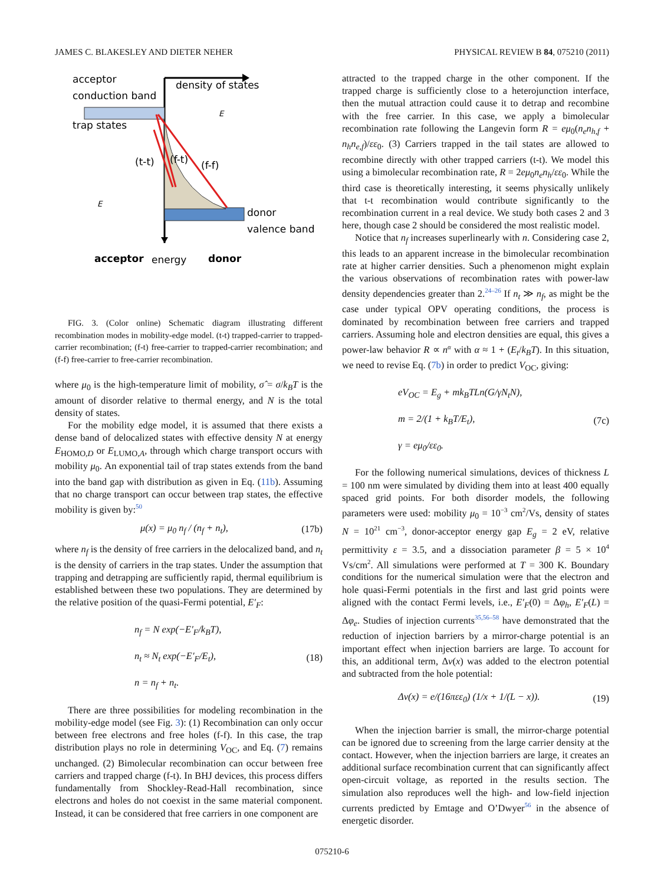JAMES C. BLAKESLEY AND DIETER NEHER PHYSICAL REVIEW B 84, 075210 (2011)
acceptor
conduction band
density of states
E
trap states
E
(t-t)
(f-t)
(f-f)
donor
valence band
acceptor
energy
donor
FIG. 3. (Color online) Schematic diagram illustrating different recombination modes in mobility-edge model. (t-t) trapped-carrier to trapped-carrier recombination; (f-t) free-carrier to trapped-carrier recombination; and (f-f) free-carrier to free-carrier recombination.
where μ<sub>0</sub> is the high-temperature limit of mobility, σ̂ = σ/k<sub>B</sub>T is the amount of disorder relative to thermal energy, and N is the total density of states.
For the mobility edge model, it is assumed that there exists a dense band of delocalized states with effective density N at energy E<sub>HOMO,D</sub> or E<sub>LUMO,A</sub>, through which charge transport occurs with mobility μ<sub>0</sub>. An exponential tail of trap states extends from the band into the band gap with distribution as given in Eq. (11b). Assuming that no charge transport can occur between trap states, the effective mobility is given by:<sup>50</sup>
μ(x) = μ<sub>0</sub> n<sub>f</sub> / (n<sub>f</sub> + n<sub>t</sub>), (17b)
where n<sub>f</sub> is the density of free carriers in the delocalized band, and n<sub>t</sub> is the density of carriers in the trap states. Under the assumption that trapping and detrapping are sufficiently rapid, thermal equilibrium is established between these two populations. They are determined by the relative position of the quasi-Fermi potential, E′<sub>F</sub>:
n<sub>f</sub> = N exp(−E′<sub>F</sub>/k<sub>B</sub>T),
n<sub>t</sub> ≈ N<sub>t</sub> exp(−E′<sub>F</sub>/E<sub>t</sub>),
n = n<sub>f</sub> + n<sub>t</sub>. (18)
There are three possibilities for modeling recombination in the mobility-edge model (see Fig. 3): (1) Recombination can only occur between free electrons and free holes (f-f). In this case, the trap distribution plays no role in determining V<sub>OC</sub>, and Eq. (7) remains unchanged. (2) Bimolecular recombination can occur between free carriers and trapped charge (f-t). In BHJ devices, this process differs fundamentally from Shockley-Read-Hall recombination, since electrons and holes do not coexist in the same material component. Instead, it can be considered that free carriers in one component are
attracted to the trapped charge in the other component. If the trapped charge is sufficiently close to a heterojunction interface, then the mutual attraction could cause it to detrap and recombine with the free carrier. In this case, we apply a bimolecular recombination rate following the Langevin form R = eμ<sub>0</sub>(n<sub>e</sub>n<sub>h,f</sub> + n<sub>h</sub>n<sub>e,f</sub>)/εε<sub>0</sub>. (3) Carriers trapped in the tail states are allowed to recombine directly with other trapped carriers (t-t). We model this using a bimolecular recombination rate, R = 2eμ<sub>0</sub>n<sub>e</sub>n<sub>h</sub>/εε<sub>0</sub>. While the third case is theoretically interesting, it seems physically unlikely that t-t recombination would contribute significantly to the recombination current in a real device. We study both cases 2 and 3 here, though case 2 should be considered the most realistic model.
Notice that n<sub>f</sub> increases superlinearly with n. Considering case 2, this leads to an apparent increase in the bimolecular recombination rate at higher carrier densities. Such a phenomenon might explain the various observations of recombination rates with power-law density dependencies greater than 2.<sup>24–26</sup> If n<sub>t</sub> ≫ n<sub>f</sub>, as might be the case under typical OPV operating conditions, the process is dominated by recombination between free carriers and trapped carriers. Assuming hole and electron densities are equal, this gives a power-law behavior R ∝ n<sup>α</sup> with α ≈ 1 + (E<sub>t</sub>/k<sub>B</sub>T). In this situation, we need to revise Eq. (7b) in order to predict V<sub>OC</sub>, giving:
eV<sub>OC</sub> = E<sub>g</sub> + mk<sub>B</sub>TLn(G/γN<sub>t</sub>N),
m = 2/(1 + k<sub>B</sub>T/E<sub>t</sub>),
γ = eμ<sub>0</sub>/εε<sub>0</sub>. (7c)
For the following numerical simulations, devices of thickness L = 100 nm were simulated by dividing them into at least 400 equally spaced grid points. For both disorder models, the following parameters were used: mobility μ<sub>0</sub> = 10<sup>−3</sup> cm<sup>2</sup>/Vs, density of states N = 10<sup>21</sup> cm<sup>−3</sup>, donor-acceptor energy gap E<sub>g</sub> = 2 eV, relative permittivity ε = 3.5, and a dissociation parameter β = 5 × 10<sup>4</sup> Vs/cm<sup>2</sup>. All simulations were performed at T = 300 K. Boundary conditions for the numerical simulation were that the electron and hole quasi-Fermi potentials in the first and last grid points were aligned with the contact Fermi levels, i.e., E′<sub>F</sub>(0) = Δφ<sub>h</sub>, E′<sub>F</sub>(L) = Δφ<sub>e</sub>. Studies of injection currents<sup>35,56–58</sup> have demonstrated that the reduction of injection barriers by a mirror-charge potential is an important effect when injection barriers are large. To account for this, an additional term, Δv(x) was added to the electron potential and subtracted from the hole potential:
Δv(x) = e/(16πεε<sub>0</sub>) (1/x + 1/(L − x)). (19)
When the injection barrier is small, the mirror-charge potential can be ignored due to screening from the large carrier density at the contact. However, when the injection barriers are large, it creates an additional surface recombination current that can significantly affect open-circuit voltage, as reported in the results section. The simulation also reproduces well the high- and low-field injection currents predicted by Emtage and O’Dwyer<sup>56</sup> in the absence of energetic disorder.
075210-6